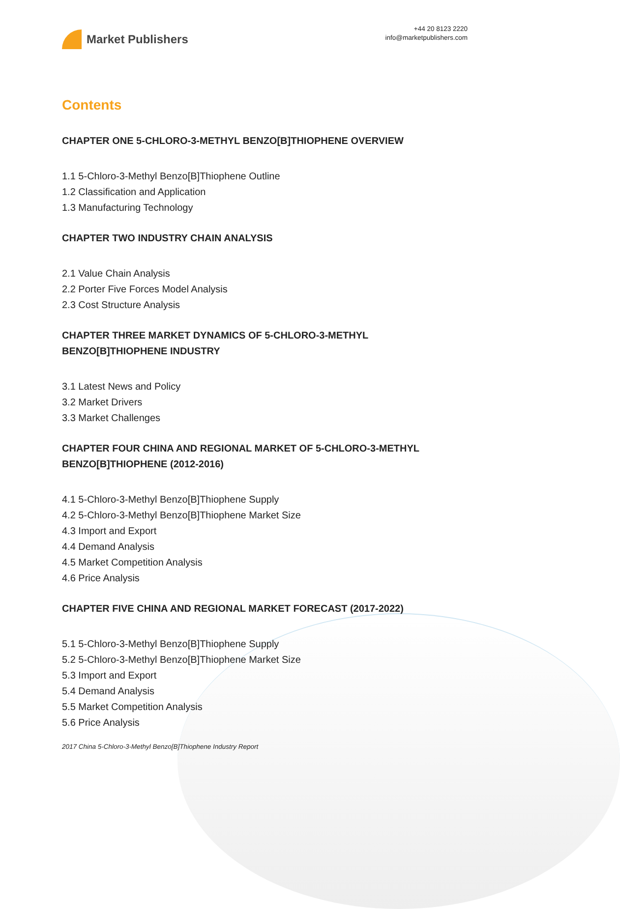Market Publishers
+44 20 8123 2220
info@marketpublishers.com
Contents
CHAPTER ONE 5-CHLORO-3-METHYL BENZO[B]THIOPHENE OVERVIEW
1.1 5-Chloro-3-Methyl Benzo[B]Thiophene Outline
1.2 Classification and Application
1.3 Manufacturing Technology
CHAPTER TWO INDUSTRY CHAIN ANALYSIS
2.1 Value Chain Analysis
2.2 Porter Five Forces Model Analysis
2.3 Cost Structure Analysis
CHAPTER THREE MARKET DYNAMICS OF 5-CHLORO-3-METHYL BENZO[B]THIOPHENE INDUSTRY
3.1 Latest News and Policy
3.2 Market Drivers
3.3 Market Challenges
CHAPTER FOUR CHINA AND REGIONAL MARKET OF 5-CHLORO-3-METHYL BENZO[B]THIOPHENE (2012-2016)
4.1 5-Chloro-3-Methyl Benzo[B]Thiophene Supply
4.2 5-Chloro-3-Methyl Benzo[B]Thiophene Market Size
4.3 Import and Export
4.4 Demand Analysis
4.5 Market Competition Analysis
4.6 Price Analysis
CHAPTER FIVE CHINA AND REGIONAL MARKET FORECAST (2017-2022)
5.1 5-Chloro-3-Methyl Benzo[B]Thiophene Supply
5.2 5-Chloro-3-Methyl Benzo[B]Thiophene Market Size
5.3 Import and Export
5.4 Demand Analysis
5.5 Market Competition Analysis
5.6 Price Analysis
2017 China 5-Chloro-3-Methyl Benzo[B]Thiophene Industry Report